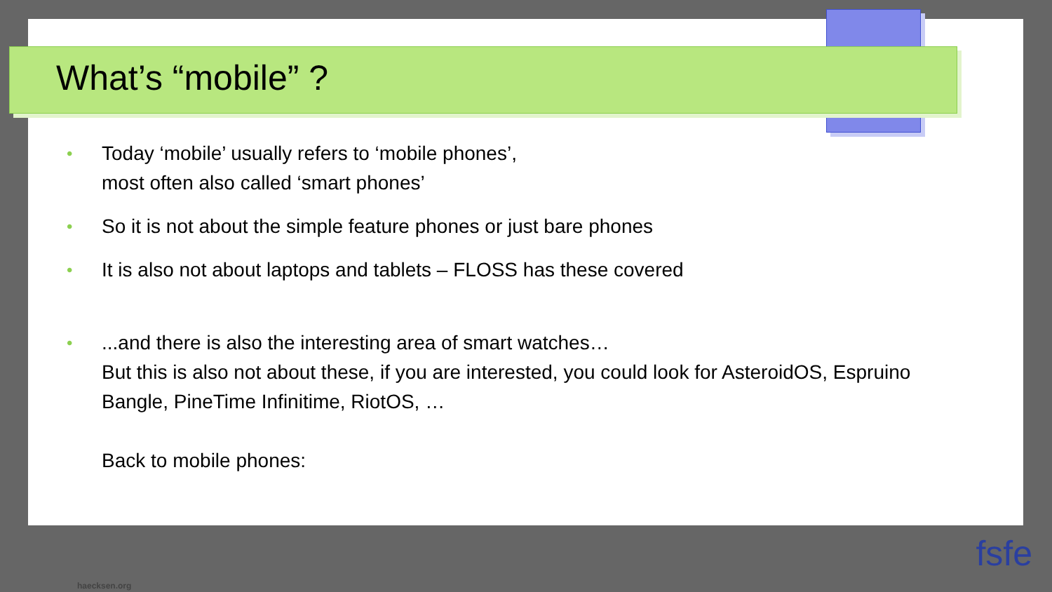What’s “mobile” ?
• Today ‘mobile’ usually refers to ‘mobile phones’,
most often also called ‘smart phones’
• So it is not about the simple feature phones or just bare phones
• It is also not about laptops and tablets – FLOSS has these covered
•...and there is also the interesting area of smart watches…
But this is also not about these, if you are interested, you could look for AsteroidOS, Espruino Bangle, PineTime Infinitime, RiotOS, …
Back to mobile phones:
haecksen.org
fsfe